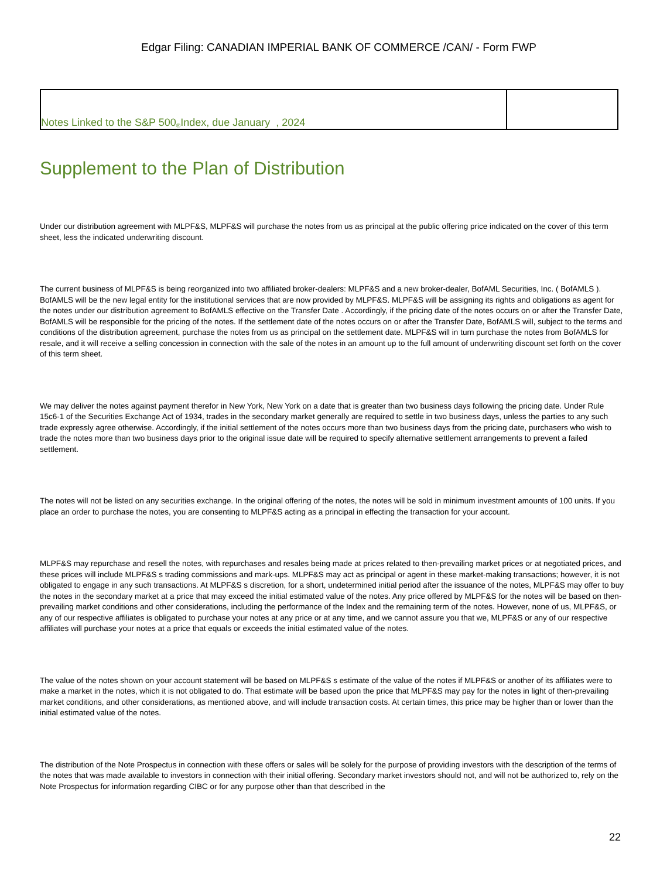Edgar Filing: CANADIAN IMPERIAL BANK OF COMMERCE /CAN/ - Form FWP
Notes Linked to the S&P 500<sup>®</sup> Index, due January , 2024
Supplement to the Plan of Distribution
Under our distribution agreement with MLPF&S, MLPF&S will purchase the notes from us as principal at the public offering price indicated on the cover of this term sheet, less the indicated underwriting discount.
The current business of MLPF&S is being reorganized into two affiliated broker-dealers: MLPF&S and a new broker-dealer, BofAML Securities, Inc. ( BofAMLS ). BofAMLS will be the new legal entity for the institutional services that are now provided by MLPF&S. MLPF&S will be assigning its rights and obligations as agent for the notes under our distribution agreement to BofAMLS effective on the Transfer Date . Accordingly, if the pricing date of the notes occurs on or after the Transfer Date, BofAMLS will be responsible for the pricing of the notes. If the settlement date of the notes occurs on or after the Transfer Date, BofAMLS will, subject to the terms and conditions of the distribution agreement, purchase the notes from us as principal on the settlement date. MLPF&S will in turn purchase the notes from BofAMLS for resale, and it will receive a selling concession in connection with the sale of the notes in an amount up to the full amount of underwriting discount set forth on the cover of this term sheet.
We may deliver the notes against payment therefor in New York, New York on a date that is greater than two business days following the pricing date. Under Rule 15c6-1 of the Securities Exchange Act of 1934, trades in the secondary market generally are required to settle in two business days, unless the parties to any such trade expressly agree otherwise. Accordingly, if the initial settlement of the notes occurs more than two business days from the pricing date, purchasers who wish to trade the notes more than two business days prior to the original issue date will be required to specify alternative settlement arrangements to prevent a failed settlement.
The notes will not be listed on any securities exchange. In the original offering of the notes, the notes will be sold in minimum investment amounts of 100 units. If you place an order to purchase the notes, you are consenting to MLPF&S acting as a principal in effecting the transaction for your account.
MLPF&S may repurchase and resell the notes, with repurchases and resales being made at prices related to then-prevailing market prices or at negotiated prices, and these prices will include MLPF&S s trading commissions and mark-ups. MLPF&S may act as principal or agent in these market-making transactions; however, it is not obligated to engage in any such transactions. At MLPF&S s discretion, for a short, undetermined initial period after the issuance of the notes, MLPF&S may offer to buy the notes in the secondary market at a price that may exceed the initial estimated value of the notes. Any price offered by MLPF&S for the notes will be based on then-prevailing market conditions and other considerations, including the performance of the Index and the remaining term of the notes. However, none of us, MLPF&S, or any of our respective affiliates is obligated to purchase your notes at any price or at any time, and we cannot assure you that we, MLPF&S or any of our respective affiliates will purchase your notes at a price that equals or exceeds the initial estimated value of the notes.
The value of the notes shown on your account statement will be based on MLPF&S s estimate of the value of the notes if MLPF&S or another of its affiliates were to make a market in the notes, which it is not obligated to do. That estimate will be based upon the price that MLPF&S may pay for the notes in light of then-prevailing market conditions, and other considerations, as mentioned above, and will include transaction costs. At certain times, this price may be higher than or lower than the initial estimated value of the notes.
The distribution of the Note Prospectus in connection with these offers or sales will be solely for the purpose of providing investors with the description of the terms of the notes that was made available to investors in connection with their initial offering. Secondary market investors should not, and will not be authorized to, rely on the Note Prospectus for information regarding CIBC or for any purpose other than that described in the
22